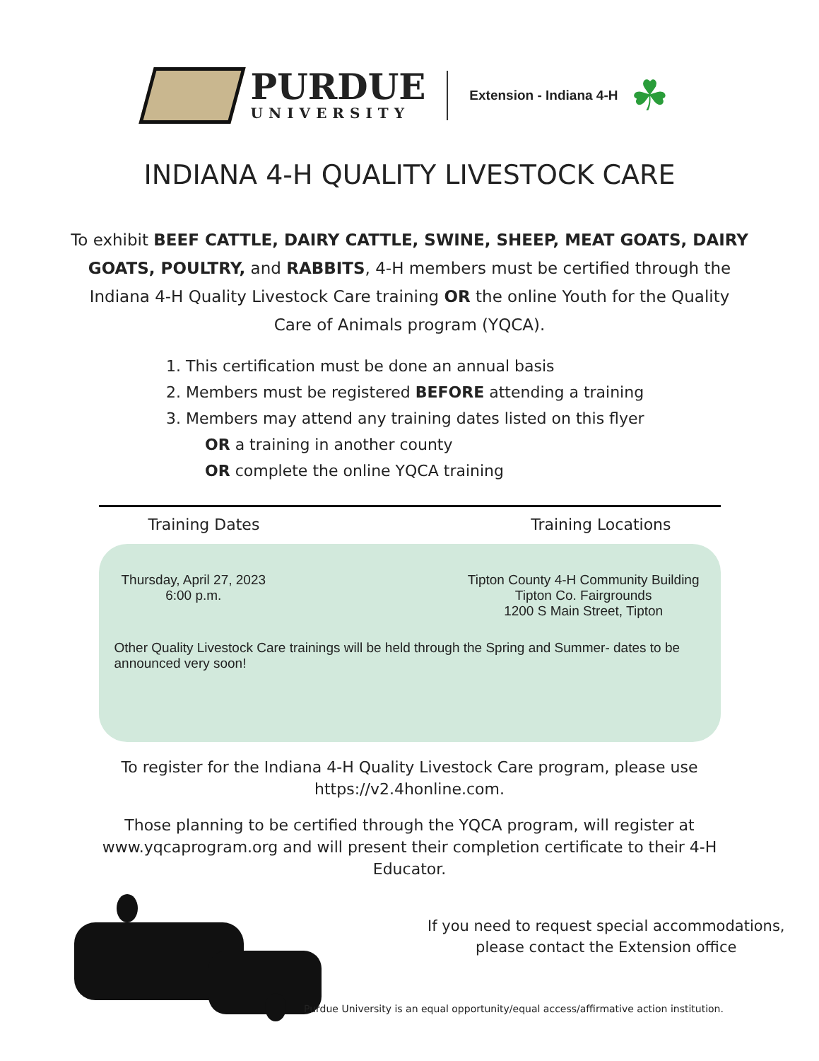PURDUE
UNIVERSITY
Extension - Indiana 4-H
☘
INDIANA 4-H QUALITY LIVESTOCK CARE
To exhibit BEEF CATTLE, DAIRY CATTLE, SWINE, SHEEP, MEAT GOATS, DAIRY GOATS, POULTRY, and RABBITS, 4-H members must be certified through the Indiana 4-H Quality Livestock Care training OR the online Youth for the Quality Care of Animals program (YQCA).
1. This certification must be done an annual basis
2. Members must be registered BEFORE attending a training
3. Members may attend any training dates listed on this flyer
OR a training in another county
OR complete the online YQCA training
Training Dates Training Locations
Thursday, April 27, 2023
6:00 p.m.
Tipton County 4-H Community Building
Tipton Co. Fairgrounds
1200 S Main Street, Tipton
Other Quality Livestock Care trainings will be held through the Spring and Summer- dates to be announced very soon!
To register for the Indiana 4-H Quality Livestock Care program, please use https://v2.4honline.com.
Those planning to be certified through the YQCA program, will register at www.yqcaprogram.org and will present their completion certificate to their 4-H Educator.
If you need to request special accommodations,
please contact the Extension office
Purdue University is an equal opportunity/equal access/affirmative action institution.